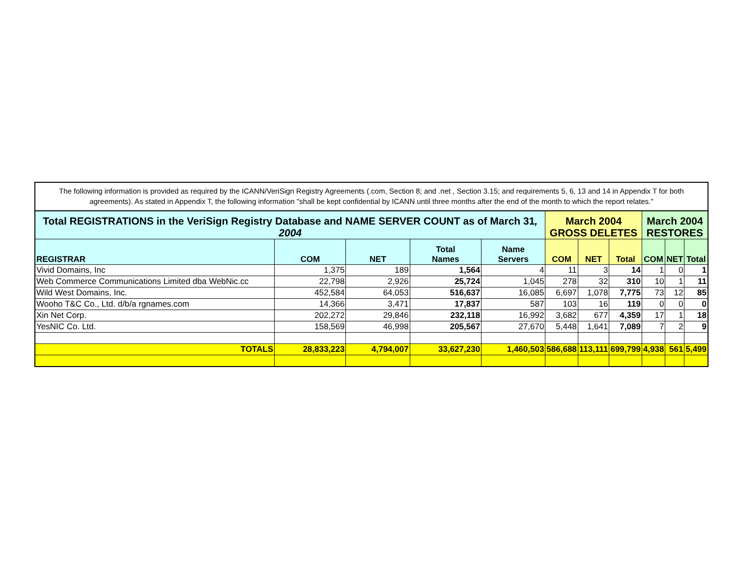The following information is provided as required by the ICANN/VeriSign Registry Agreements (.com, Section 8; and .net , Section 3.15; and requirements 5, 6, 13 and 14 in Appendix T for both agreements). As stated in Appendix T, the following information "shall be kept confidential by ICANN until three months after the end of the month to which the report relates."
| Total REGISTRATIONS in the VeriSign Registry Database and NAME SERVER COUNT as of March 31 , 2004 | | | | | March 2004 GROSS DELETES | | | March 2004 RESTORES | | |
| --- | --- | --- | --- | --- | --- | --- | --- | --- | --- | --- |
| REGISTRAR | COM | NET | Total Names | Name Servers | COM | NET | Total | COM | NET | Total |
| Vivid Domains, Inc | 1,375 | 189 | 1,564 | 4 | 11 | 3 | 14 | 1 | 0 | 1 |
| Web Commerce Communications Limited dba WebNic.cc | 22,798 | 2,926 | 25,724 | 1,045 | 278 | 32 | 310 | 10 | 1 | 11 |
| Wild West Domains, Inc. | 452,584 | 64,053 | 516,637 | 16,085 | 6,697 | 1,078 | 7,775 | 73 | 12 | 85 |
| Wooho T&C Co., Ltd. d/b/a rgnames.com | 14,366 | 3,471 | 17,837 | 587 | 103 | 16 | 119 | 0 | 0 | 0 |
| Xin Net Corp. | 202,272 | 29,846 | 232,118 | 16,992 | 3,682 | 677 | 4,359 | 17 | 1 | 18 |
| YesNIC Co. Ltd. | 158,569 | 46,998 | 205,567 | 27,670 | 5,448 | 1,641 | 7,089 | 7 | 2 | 9 |
| TOTALS | 28,833,223 | 4,794,007 | 33,627,230 | 1,460,503 | 586,688 | 113,111 | 699,799 | 4,938 | 561 | 5,499 |